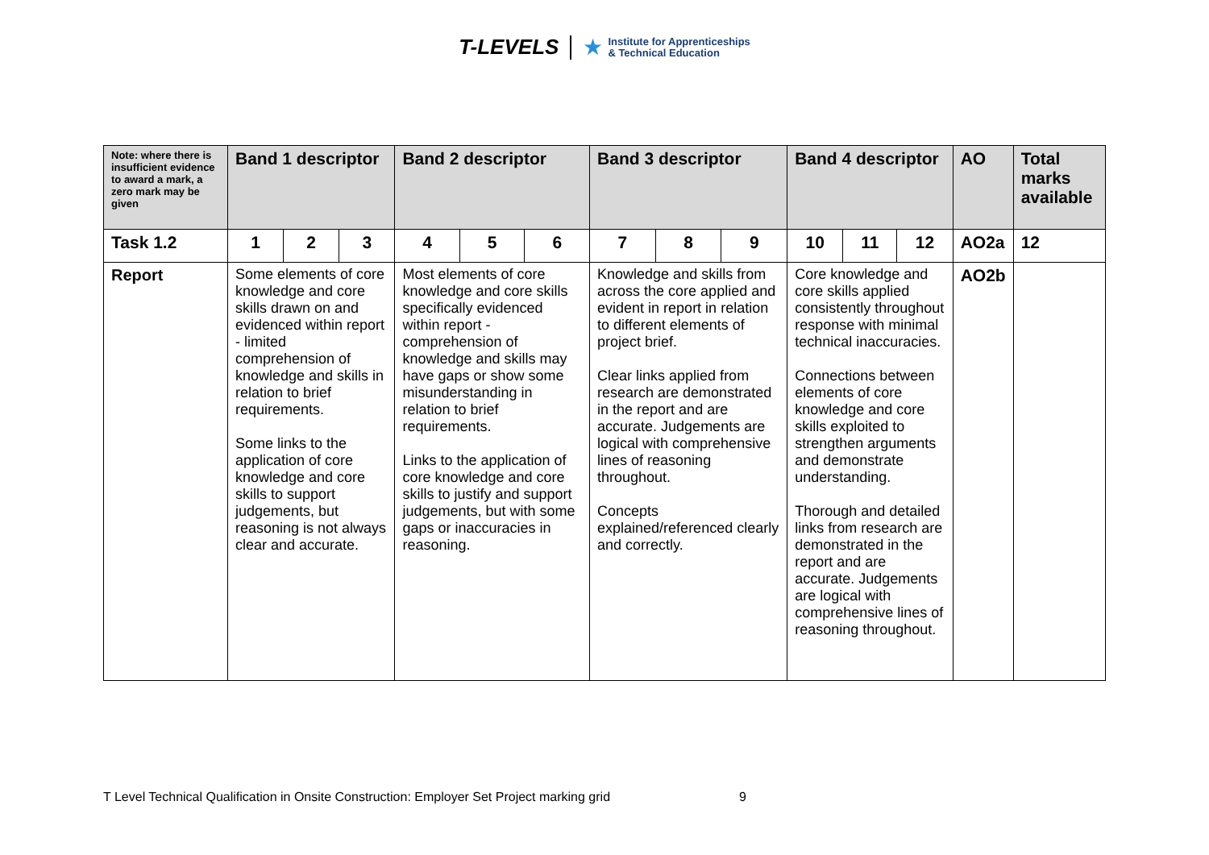T-LEVELS ★ Institute for Apprenticeships
& Technical Education
| Note: where there is insufficient evidence to award a mark, a zero mark may be given | Band 1 descriptor | | | Band 2 descriptor | | | Band 3 descriptor | | | Band 4 descriptor | | | AO | Total marks available |
| --- | --- | --- | --- | --- | --- | --- | --- | --- | --- | --- | --- | --- | --- | --- |
| Task 1.2 | 1 | 2 | 3 | 4 | 5 | 6 | 7 | 8 | 9 | 10 | 11 | 12 | AO2a | 12 |
| Report | Some elements of core knowledge and core skills drawn on and evidenced within report - limited comprehension of knowledge and skills in relation to brief requirements. Some links to the application of core knowledge and core skills to support judgements, but reasoning is not always clear and accurate. | | | Most elements of core knowledge and core skills specifically evidenced within report - comprehension of knowledge and skills may have gaps or show some misunderstanding in relation to brief requirements. Links to the application of core knowledge and core skills to justify and support judgements, but with some gaps or inaccuracies in reasoning. | | | Knowledge and skills from across the core applied and evident in report in relation to different elements of project brief. Clear links applied from research are demonstrated in the report and are accurate. Judgements are logical with comprehensive lines of reasoning throughout. Concepts explained/referenced clearly and correctly. | | | Core knowledge and core skills applied consistently throughout response with minimal technical inaccuracies. Connections between elements of core knowledge and core skills exploited to strengthen arguments and demonstrate understanding. Thorough and detailed links from research are demonstrated in the report and are accurate. Judgements are logical with comprehensive lines of reasoning throughout. | | | AO2b | |
T Level Technical Qualification in Onsite Construction: Employer Set Project marking grid 9